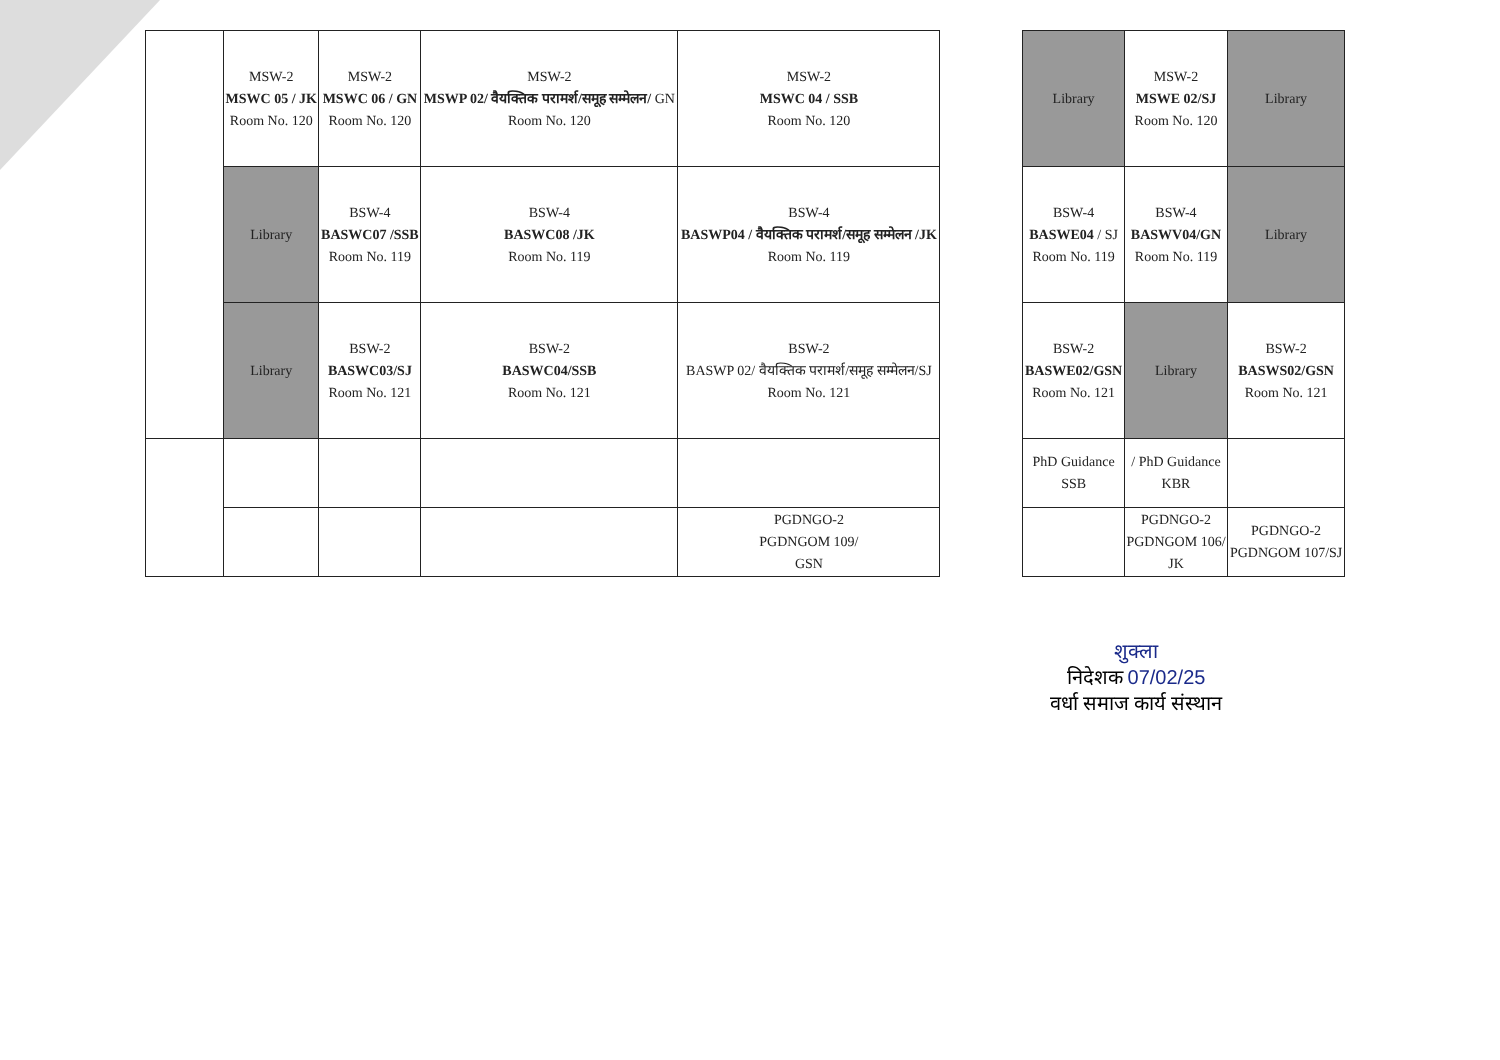| | MSW-2 MSWC 05 / JK Room No. 120 | MSW-2 MSWC 06 / GN Room No. 120 | MSW-2 MSWP 02/ वैयक्तिक परामर्श/समूह सम्मेलन/ GN Room No. 120 | MSW-2 MSWC 04 / SSB Room No. 120 | | Library | MSW-2 MSWE 02/SJ Room No. 120 | Library |
| | Library | BSW-4 BASWC07 /SSB Room No. 119 | BSW-4 BASWC08 /JK Room No. 119 | BSW-4 BASWP04 / वैयक्तिक परामर्श/समूह सम्मेलन /JK Room No. 119 | | BSW-4 BASWE04 / SJ Room No. 119 | BSW-4 BASWV04/GN Room No. 119 | Library |
| | Library | BSW-2 BASWC03/SJ Room No. 121 | BSW-2 BASWC04/SSB Room No. 121 | BSW-2 BASWP 02/ वैयक्तिक परामर्श/समूह सम्मेलन/SJ Room No. 121 | | BSW-2 BASWE02/GSN Room No. 121 | Library | BSW-2 BASWS02/GSN Room No. 121 |
| | | | | | | PhD Guidance SSB | / PhD Guidance KBR | |
| | | | | PGDNGO-2 PGDNGOM 109/ GSN | | | PGDNGO-2 PGDNGOM 106/ JK | PGDNGO-2 PGDNGOM 107/SJ |
शुक्ला
निदेशक 07/02/25
वर्धा समाज कार्य संस्थान